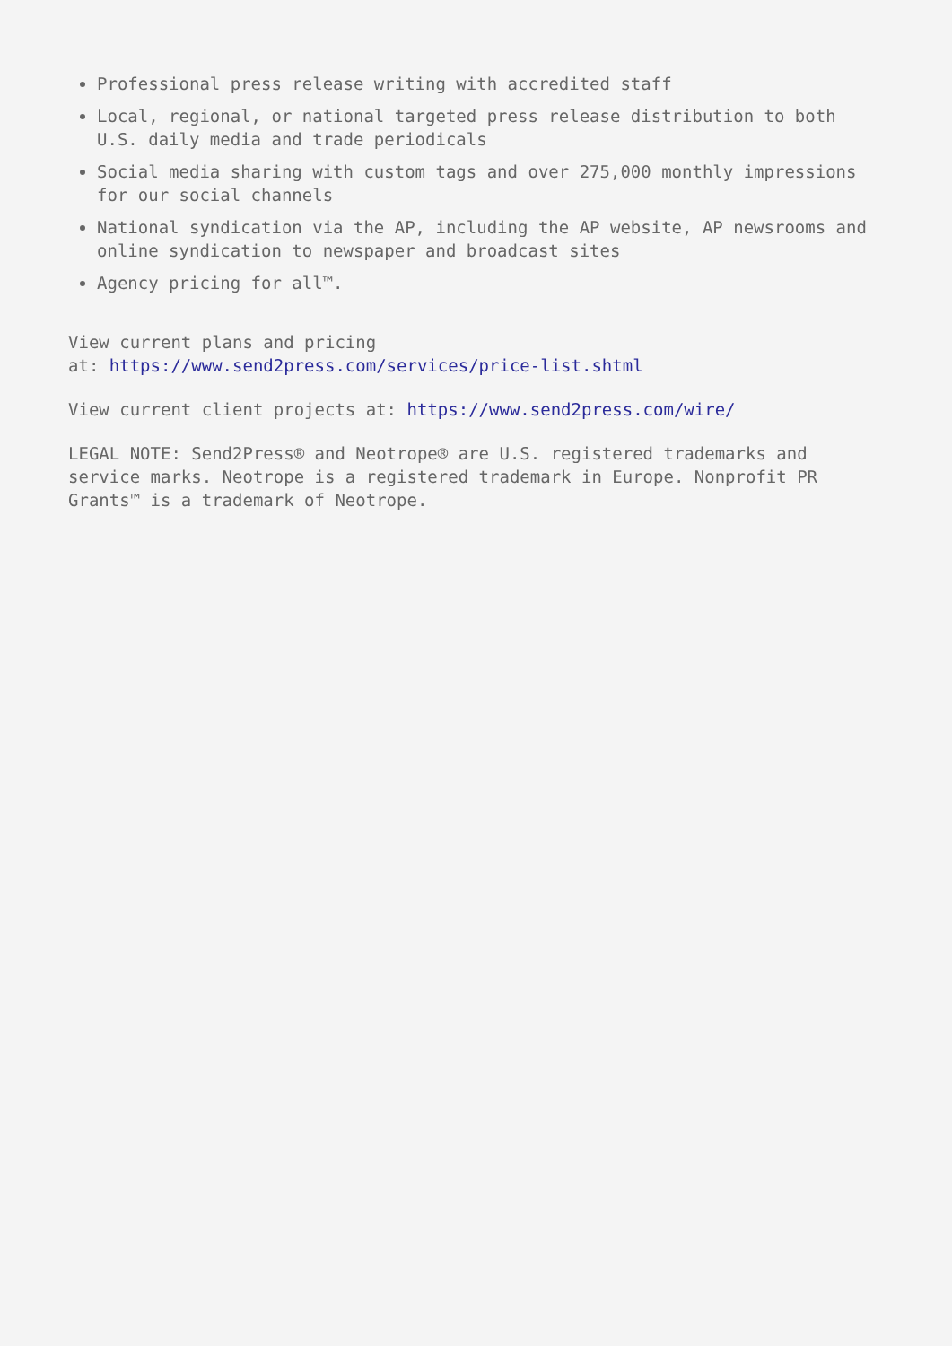Professional press release writing with accredited staff
Local, regional, or national targeted press release distribution to both U.S. daily media and trade periodicals
Social media sharing with custom tags and over 275,000 monthly impressions for our social channels
National syndication via the AP, including the AP website, AP newsrooms and online syndication to newspaper and broadcast sites
Agency pricing for all™.
View current plans and pricing
at: https://www.send2press.com/services/price-list.shtml
View current client projects at: https://www.send2press.com/wire/
LEGAL NOTE: Send2Press® and Neotrope® are U.S. registered trademarks and service marks. Neotrope is a registered trademark in Europe. Nonprofit PR Grants™ is a trademark of Neotrope.